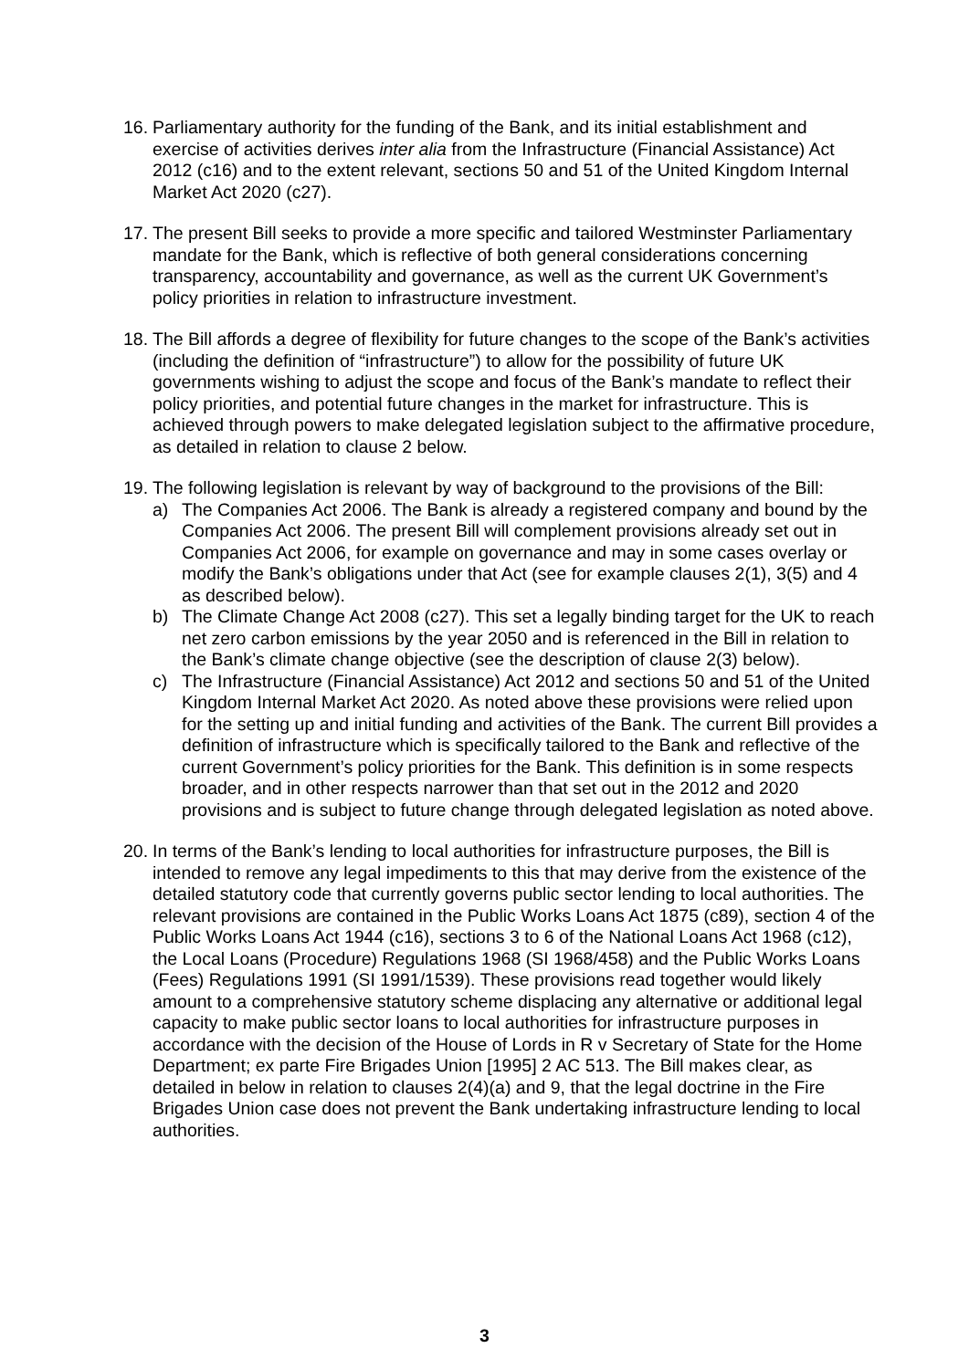16.
Parliamentary authority for the funding of the Bank, and its initial establishment and exercise of activities derives inter alia from the Infrastructure (Financial Assistance) Act 2012 (c16) and to the extent relevant, sections 50 and 51 of the United Kingdom Internal Market Act 2020 (c27).
17.
The present Bill seeks to provide a more specific and tailored Westminster Parliamentary mandate for the Bank, which is reflective of both general considerations concerning transparency, accountability and governance, as well as the current UK Government’s policy priorities in relation to infrastructure investment.
18.
The Bill affords a degree of flexibility for future changes to the scope of the Bank’s activities (including the definition of “infrastructure”) to allow for the possibility of future UK governments wishing to adjust the scope and focus of the Bank’s mandate to reflect their policy priorities, and potential future changes in the market for infrastructure. This is achieved through powers to make delegated legislation subject to the affirmative procedure, as detailed in relation to clause 2 below.
19.
The following legislation is relevant by way of background to the provisions of the Bill:
a) The Companies Act 2006. The Bank is already a registered company and bound by the Companies Act 2006. The present Bill will complement provisions already set out in Companies Act 2006, for example on governance and may in some cases overlay or modify the Bank’s obligations under that Act (see for example clauses 2(1), 3(5) and 4 as described below).
b) The Climate Change Act 2008 (c27). This set a legally binding target for the UK to reach net zero carbon emissions by the year 2050 and is referenced in the Bill in relation to the Bank’s climate change objective (see the description of clause 2(3) below).
c) The Infrastructure (Financial Assistance) Act 2012 and sections 50 and 51 of the United Kingdom Internal Market Act 2020. As noted above these provisions were relied upon for the setting up and initial funding and activities of the Bank. The current Bill provides a definition of infrastructure which is specifically tailored to the Bank and reflective of the current Government’s policy priorities for the Bank. This definition is in some respects broader, and in other respects narrower than that set out in the 2012 and 2020 provisions and is subject to future change through delegated legislation as noted above.
20.
In terms of the Bank’s lending to local authorities for infrastructure purposes, the Bill is intended to remove any legal impediments to this that may derive from the existence of the detailed statutory code that currently governs public sector lending to local authorities. The relevant provisions are contained in the Public Works Loans Act 1875 (c89), section 4 of the Public Works Loans Act 1944 (c16), sections 3 to 6 of the National Loans Act 1968 (c12), the Local Loans (Procedure) Regulations 1968 (SI 1968/458) and the Public Works Loans (Fees) Regulations 1991 (SI 1991/1539). These provisions read together would likely amount to a comprehensive statutory scheme displacing any alternative or additional legal capacity to make public sector loans to local authorities for infrastructure purposes in accordance with the decision of the House of Lords in R v Secretary of State for the Home Department; ex parte Fire Brigades Union [1995] 2 AC 513. The Bill makes clear, as detailed in below in relation to clauses 2(4)(a) and 9, that the legal doctrine in the Fire Brigades Union case does not prevent the Bank undertaking infrastructure lending to local authorities.
3